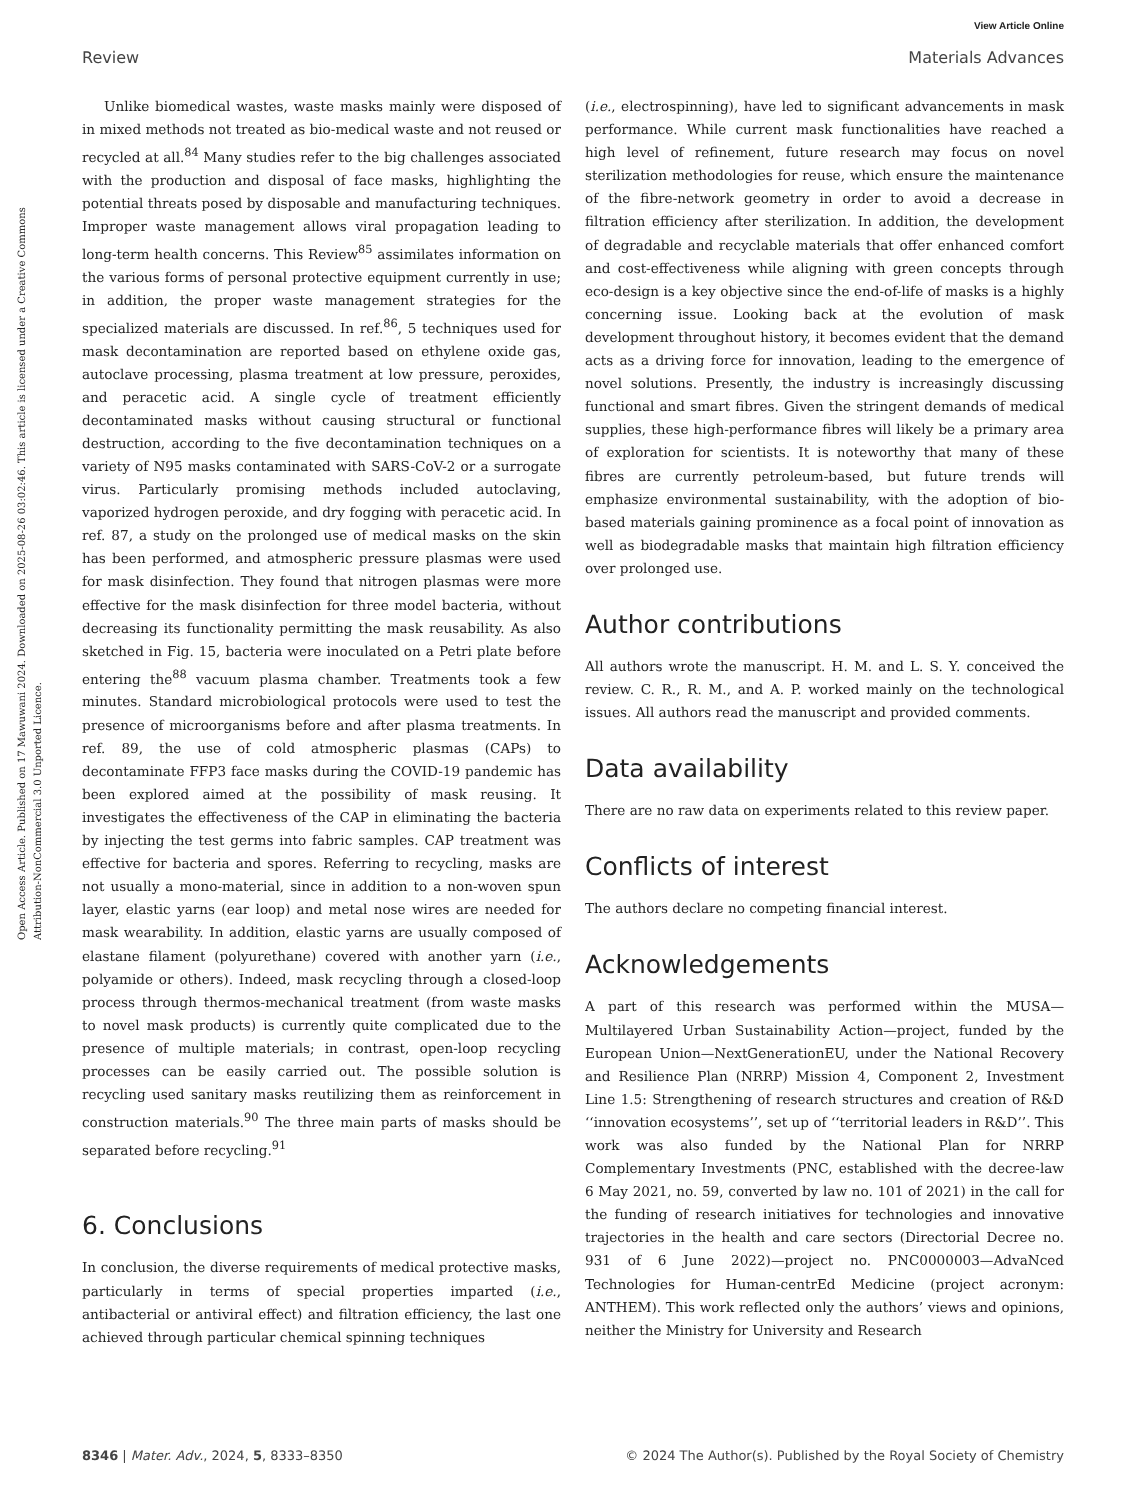View Article Online
Review Materials Advances
Open Access Article. Published on 17 Mawuwani 2024. Downloaded on 2025-08-26 03:02:46. This article is licensed under a Creative Commons Attribution-NonCommercial 3.0 Unported Licence.
Unlike biomedical wastes, waste masks mainly were disposed of in mixed methods not treated as bio-medical waste and not reused or recycled at all.<sup>84</sup> Many studies refer to the big challenges associated with the production and disposal of face masks, highlighting the potential threats posed by disposable and manufacturing techniques. Improper waste management allows viral propagation leading to long-term health concerns. This Review<sup>85</sup> assimilates information on the various forms of personal protective equipment currently in use; in addition, the proper waste management strategies for the specialized materials are discussed. In ref.<sup>86</sup>, 5 techniques used for mask decontamination are reported based on ethylene oxide gas, autoclave processing, plasma treatment at low pressure, peroxides, and peracetic acid. A single cycle of treatment efficiently decontaminated masks without causing structural or functional destruction, according to the five decontamination techniques on a variety of N95 masks contaminated with SARS-CoV-2 or a surrogate virus. Particularly promising methods included autoclaving, vaporized hydrogen peroxide, and dry fogging with peracetic acid. In ref. 87, a study on the prolonged use of medical masks on the skin has been performed, and atmospheric pressure plasmas were used for mask disinfection. They found that nitrogen plasmas were more effective for the mask disinfection for three model bacteria, without decreasing its functionality permitting the mask reusability. As also sketched in Fig. 15, bacteria were inoculated on a Petri plate before entering the<sup>88</sup> vacuum plasma chamber. Treatments took a few minutes. Standard microbiological protocols were used to test the presence of microorganisms before and after plasma treatments. In ref. 89, the use of cold atmospheric plasmas (CAPs) to decontaminate FFP3 face masks during the COVID-19 pandemic has been explored aimed at the possibility of mask reusing. It investigates the effectiveness of the CAP in eliminating the bacteria by injecting the test germs into fabric samples. CAP treatment was effective for bacteria and spores. Referring to recycling, masks are not usually a mono-material, since in addition to a non-woven spun layer, elastic yarns (ear loop) and metal nose wires are needed for mask wearability. In addition, elastic yarns are usually composed of elastane filament (polyurethane) covered with another yarn (i.e., polyamide or others). Indeed, mask recycling through a closed-loop process through thermos-mechanical treatment (from waste masks to novel mask products) is currently quite complicated due to the presence of multiple materials; in contrast, open-loop recycling processes can be easily carried out. The possible solution is recycling used sanitary masks reutilizing them as reinforcement in construction materials.<sup>90</sup> The three main parts of masks should be separated before recycling.<sup>91</sup>
6. Conclusions
In conclusion, the diverse requirements of medical protective masks, particularly in terms of special properties imparted (i.e., antibacterial or antiviral effect) and filtration efficiency, the last one achieved through particular chemical spinning techniques
(i.e., electrospinning), have led to significant advancements in mask performance. While current mask functionalities have reached a high level of refinement, future research may focus on novel sterilization methodologies for reuse, which ensure the maintenance of the fibre-network geometry in order to avoid a decrease in filtration efficiency after sterilization. In addition, the development of degradable and recyclable materials that offer enhanced comfort and cost-effectiveness while aligning with green concepts through eco-design is a key objective since the end-of-life of masks is a highly concerning issue. Looking back at the evolution of mask development throughout history, it becomes evident that the demand acts as a driving force for innovation, leading to the emergence of novel solutions. Presently, the industry is increasingly discussing functional and smart fibres. Given the stringent demands of medical supplies, these high-performance fibres will likely be a primary area of exploration for scientists. It is noteworthy that many of these fibres are currently petroleum-based, but future trends will emphasize environmental sustainability, with the adoption of bio-based materials gaining prominence as a focal point of innovation as well as biodegradable masks that maintain high filtration efficiency over prolonged use.
Author contributions
All authors wrote the manuscript. H. M. and L. S. Y. conceived the review. C. R., R. M., and A. P. worked mainly on the technological issues. All authors read the manuscript and provided comments.
Data availability
There are no raw data on experiments related to this review paper.
Conflicts of interest
The authors declare no competing financial interest.
Acknowledgements
A part of this research was performed within the MUSA—Multilayered Urban Sustainability Action—project, funded by the European Union—NextGenerationEU, under the National Recovery and Resilience Plan (NRRP) Mission 4, Component 2, Investment Line 1.5: Strengthening of research structures and creation of R&D ‘‘innovation ecosystems’’, set up of ‘‘territorial leaders in R&D’’. This work was also funded by the National Plan for NRRP Complementary Investments (PNC, established with the decree-law 6 May 2021, no. 59, converted by law no. 101 of 2021) in the call for the funding of research initiatives for technologies and innovative trajectories in the health and care sectors (Directorial Decree no. 931 of 6 June 2022)—project no. PNC0000003—AdvaNced Technologies for Human-centrEd Medicine (project acronym: ANTHEM). This work reflected only the authors’ views and opinions, neither the Ministry for University and Research
8346 | Mater. Adv., 2024, 5, 8333–8350 © 2024 The Author(s). Published by the Royal Society of Chemistry